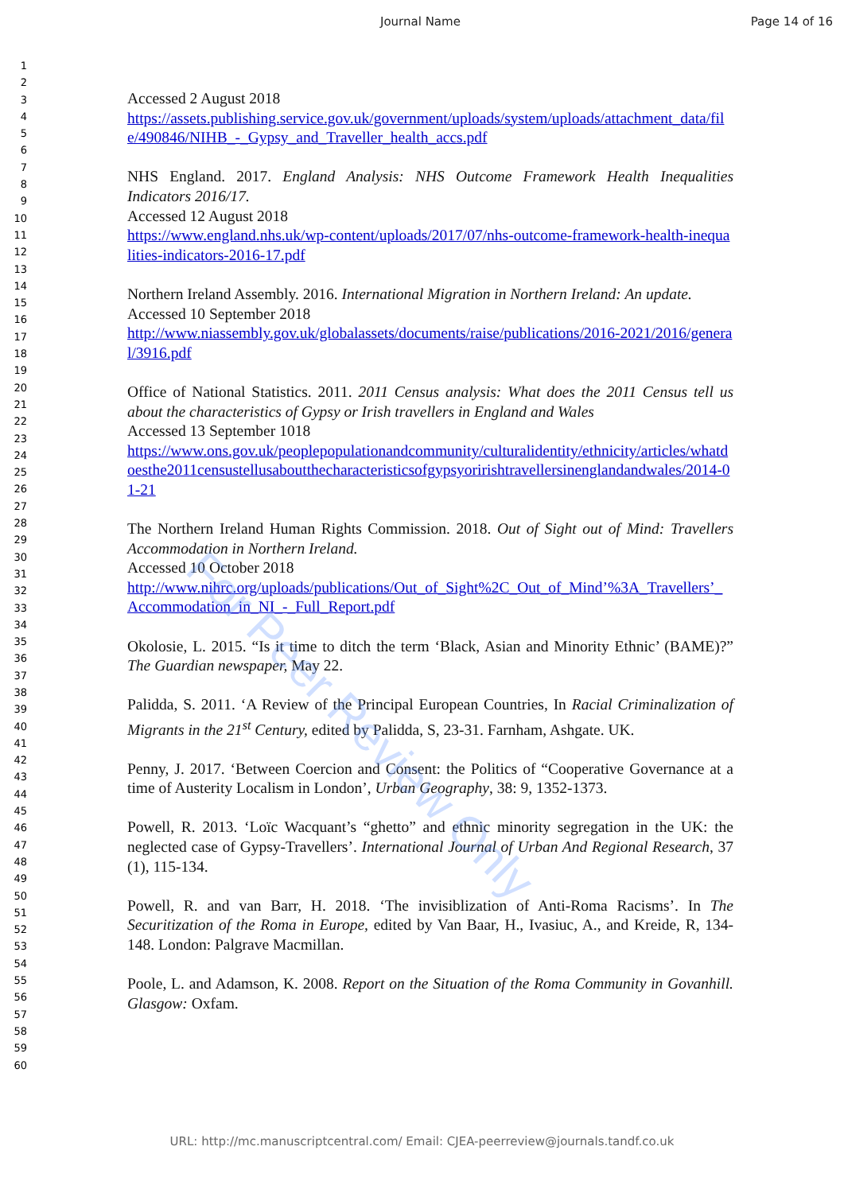Journal Name Page 14 of 16
1
2
3
4
5
6
7
8
9
10
11
12
13
14
15
16
17
18
19
20
21
22
23
24
25
26
27
28
29
30
31
32
33
34
35
36
37
38
39
40
41
42
43
44
45
46
47
48
49
50
51
52
53
54
55
56
57
58
59
60
Accessed 2 August 2018
https://assets.publishing.service.gov.uk/government/uploads/system/uploads/attachment_data/file/490846/NIHB_-_Gypsy_and_Traveller_health_accs.pdf
NHS England. 2017. England Analysis: NHS Outcome Framework Health Inequalities Indicators 2016/17.
Accessed 12 August 2018
https://www.england.nhs.uk/wp-content/uploads/2017/07/nhs-outcome-framework-health-inequalities-indicators-2016-17.pdf
Northern Ireland Assembly. 2016. International Migration in Northern Ireland: An update.
Accessed 10 September 2018
http://www.niassembly.gov.uk/globalassets/documents/raise/publications/2016-2021/2016/general/3916.pdf
Office of National Statistics. 2011. 2011 Census analysis: What does the 2011 Census tell us about the characteristics of Gypsy or Irish travellers in England and Wales
Accessed 13 September 1018
https://www.ons.gov.uk/peoplepopulationandcommunity/culturalidentity/ethnicity/articles/whatdoesthe2011censustellusaboutthecharacteristicsofgypsyoririshtravellersinenglandandwales/2014-01-21
The Northern Ireland Human Rights Commission. 2018. Out of Sight out of Mind: Travellers Accommodation in Northern Ireland.
Accessed 10 October 2018
http://www.nihrc.org/uploads/publications/Out_of_Sight%2C_Out_of_Mind’%3A_Travellers’_Accommodation_in_NI_-_Full_Report.pdf
Okolosie, L. 2015. “Is it time to ditch the term ‘Black, Asian and Minority Ethnic’ (BAME)?” The Guardian newspaper, May 22.
Palidda, S. 2011. ‘A Review of the Principal European Countries, In Racial Criminalization of Migrants in the 21<sup>st</sup> Century, edited by Palidda, S, 23-31. Farnham, Ashgate. UK.
Penny, J. 2017. ‘Between Coercion and Consent: the Politics of “Cooperative Governance at a time of Austerity Localism in London’, Urban Geography, 38: 9, 1352-1373.
Powell, R. 2013. ‘Loïc Wacquant’s “ghetto” and ethnic minority segregation in the UK: the neglected case of Gypsy-Travellers’. International Journal of Urban And Regional Research, 37 (1), 115-134.
Powell, R. and van Barr, H. 2018. ‘The invisiblization of Anti-Roma Racisms’. In The Securitization of the Roma in Europe, edited by Van Baar, H., Ivasiuc, A., and Kreide, R, 134-148. London: Palgrave Macmillan.
Poole, L. and Adamson, K. 2008. Report on the Situation of the Roma Community in Govanhill. Glasgow: Oxfam.
For Peer Review Only
URL: http://mc.manuscriptcentral.com/ Email: CJEA-peerreview@journals.tandf.co.uk